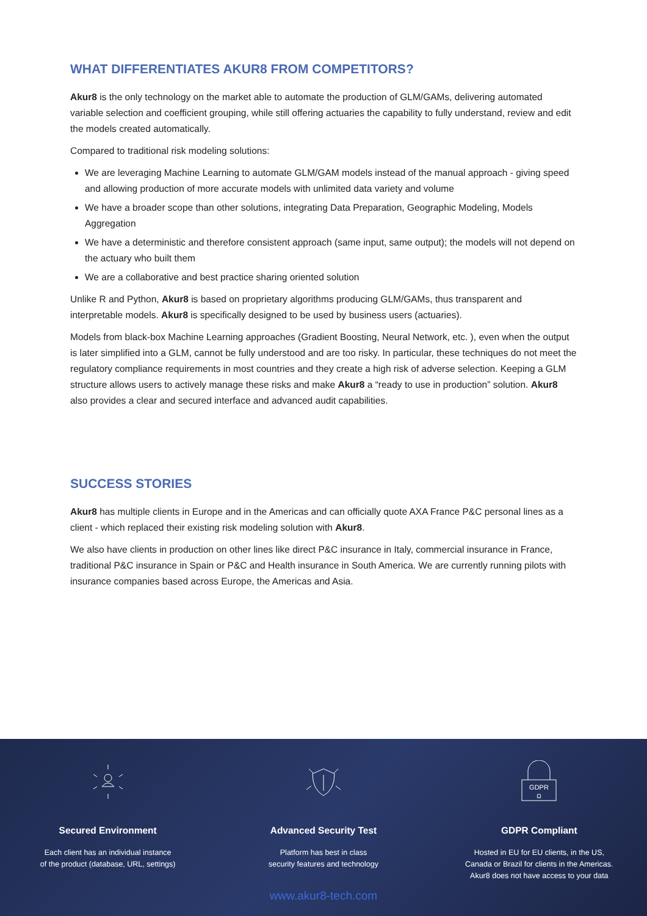WHAT DIFFERENTIATES AKUR8 FROM COMPETITORS?
Akur8 is the only technology on the market able to automate the production of GLM/GAMs, delivering automated variable selection and coefficient grouping, while still offering actuaries the capability to fully understand, review and edit the models created automatically.
Compared to traditional risk modeling solutions:
We are leveraging Machine Learning to automate GLM/GAM models instead of the manual approach - giving speed and allowing production of more accurate models with unlimited data variety and volume
We have a broader scope than other solutions, integrating Data Preparation, Geographic Modeling, Models Aggregation
We have a deterministic and therefore consistent approach (same input, same output); the models will not depend on the actuary who built them
We are a collaborative and best practice sharing oriented solution
Unlike R and Python, Akur8 is based on proprietary algorithms producing GLM/GAMs, thus transparent and interpretable models. Akur8 is specifically designed to be used by business users (actuaries).
Models from black-box Machine Learning approaches (Gradient Boosting, Neural Network, etc. ), even when the output is later simplified into a GLM, cannot be fully understood and are too risky. In particular, these techniques do not meet the regulatory compliance requirements in most countries and they create a high risk of adverse selection. Keeping a GLM structure allows users to actively manage these risks and make Akur8 a “ready to use in production” solution. Akur8 also provides a clear and secured interface and advanced audit capabilities.
SUCCESS STORIES
Akur8 has multiple clients in Europe and in the Americas and can officially quote AXA France P&C personal lines as a client - which replaced their existing risk modeling solution with Akur8.
We also have clients in production on other lines like direct P&C insurance in Italy, commercial insurance in France, traditional P&C insurance in Spain or P&C and Health insurance in South America. We are currently running pilots with insurance companies based across Europe, the Americas and Asia.
Secured Environment
Each client has an individual instance
of the product (database, URL, settings)
Advanced Security Test
Platform has best in class
security features and technology
GDPR
Ω
GDPR Compliant
Hosted in EU for EU clients, in the US,
Canada or Brazil for clients in the Americas.
Akur8 does not have access to your data
www.akur8-tech.com